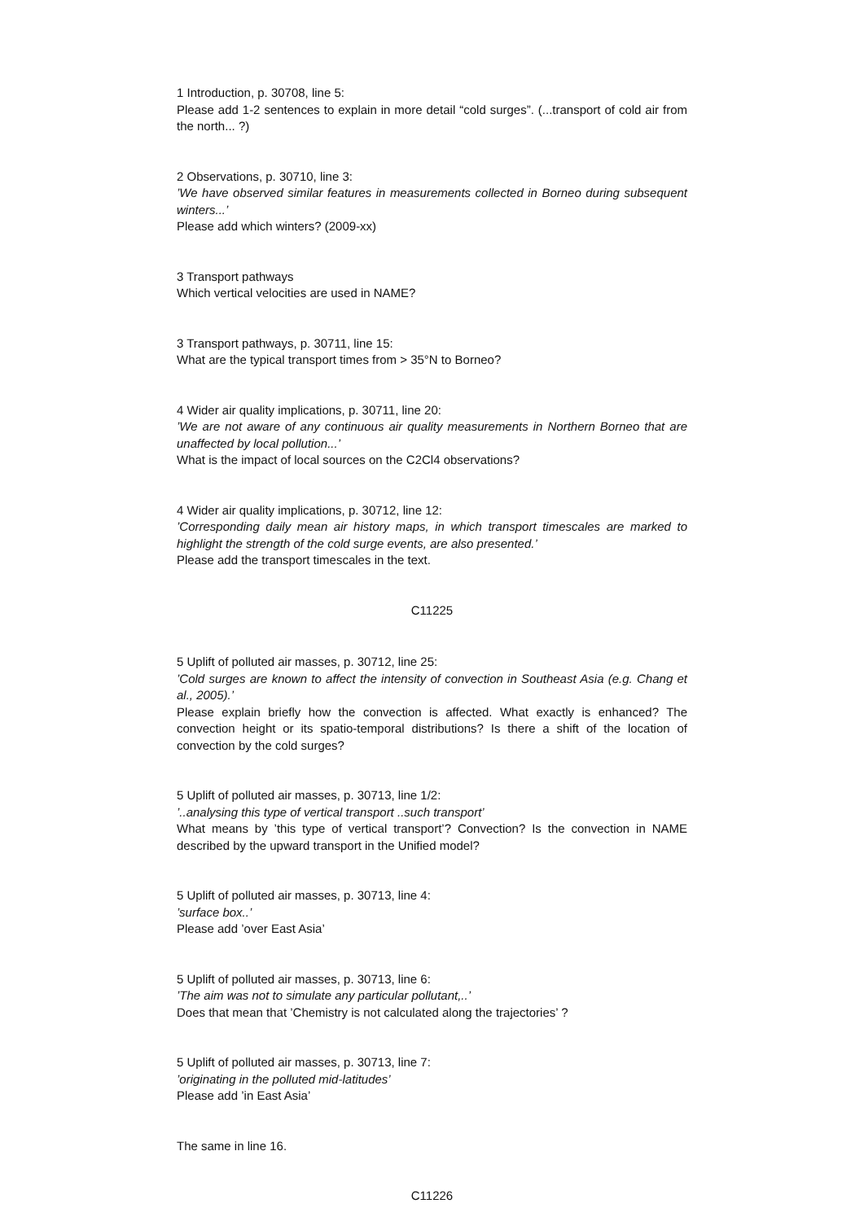1 Introduction, p. 30708, line 5:
Please add 1-2 sentences to explain in more detail “cold surges”. (...transport of cold air from the north... ?)
2 Observations, p. 30710, line 3:
’We have observed similar features in measurements collected in Borneo during subsequent winters...’
Please add which winters? (2009-xx)
3 Transport pathways
Which vertical velocities are used in NAME?
3 Transport pathways, p. 30711, line 15:
What are the typical transport times from > 35°N to Borneo?
4 Wider air quality implications, p. 30711, line 20:
’We are not aware of any continuous air quality measurements in Northern Borneo that are unaffected by local pollution...’
What is the impact of local sources on the C2Cl4 observations?
4 Wider air quality implications, p. 30712, line 12:
’Corresponding daily mean air history maps, in which transport timescales are marked to highlight the strength of the cold surge events, are also presented.’
Please add the transport timescales in the text.
C11225
5 Uplift of polluted air masses, p. 30712, line 25:
’Cold surges are known to affect the intensity of convection in Southeast Asia (e.g. Chang et al., 2005).’
Please explain briefly how the convection is affected. What exactly is enhanced? The convection height or its spatio-temporal distributions? Is there a shift of the location of convection by the cold surges?
5 Uplift of polluted air masses, p. 30713, line 1/2:
’..analysing this type of vertical transport ..such transport’
What means by ’this type of vertical transport’? Convection? Is the convection in NAME described by the upward transport in the Unified model?
5 Uplift of polluted air masses, p. 30713, line 4:
’surface box..’
Please add ’over East Asia’
5 Uplift of polluted air masses, p. 30713, line 6:
’The aim was not to simulate any particular pollutant,..’
Does that mean that ’Chemistry is not calculated along the trajectories’ ?
5 Uplift of polluted air masses, p. 30713, line 7:
’originating in the polluted mid-latitudes’
Please add ’in East Asia’
The same in line 16.
C11226